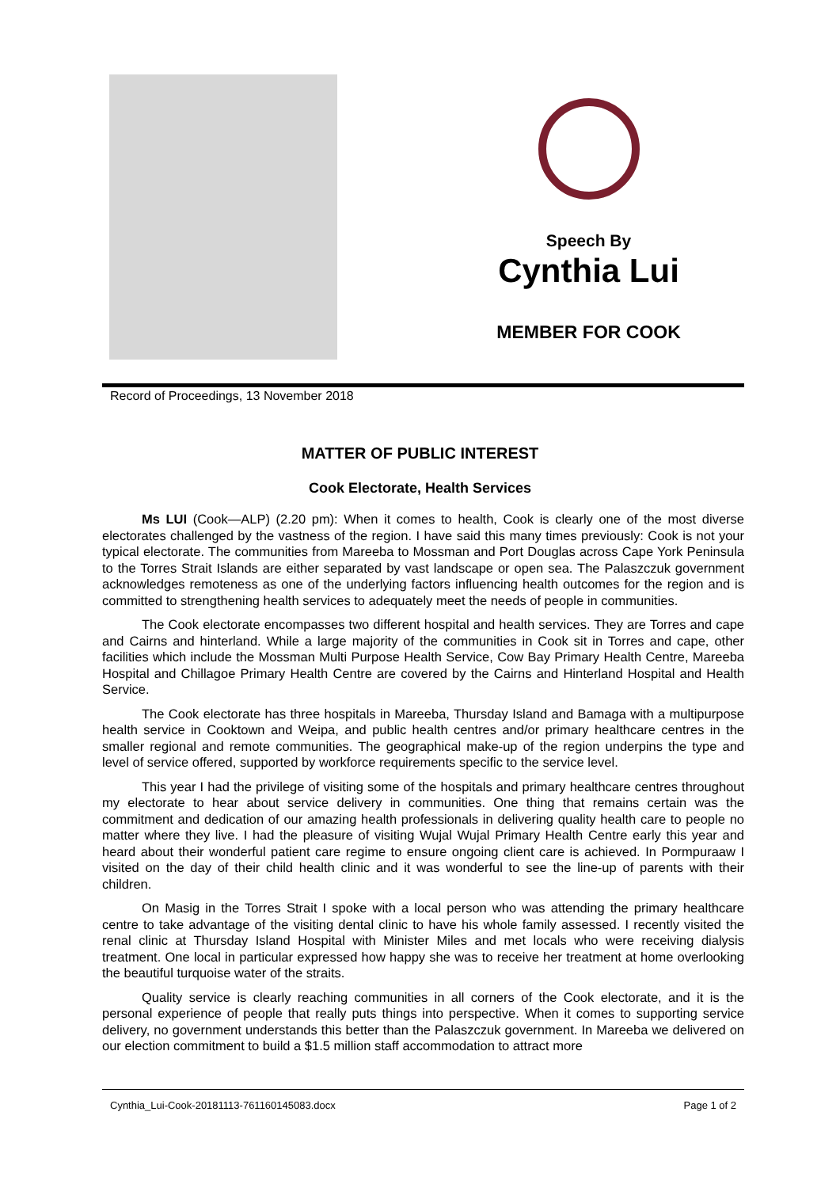Speech By
Cynthia Lui
MEMBER FOR COOK
Record of Proceedings, 13 November 2018
MATTER OF PUBLIC INTEREST
Cook Electorate, Health Services
Ms LUI (Cook—ALP) (2.20 pm): When it comes to health, Cook is clearly one of the most diverse electorates challenged by the vastness of the region. I have said this many times previously: Cook is not your typical electorate. The communities from Mareeba to Mossman and Port Douglas across Cape York Peninsula to the Torres Strait Islands are either separated by vast landscape or open sea. The Palaszczuk government acknowledges remoteness as one of the underlying factors influencing health outcomes for the region and is committed to strengthening health services to adequately meet the needs of people in communities.
The Cook electorate encompasses two different hospital and health services. They are Torres and cape and Cairns and hinterland. While a large majority of the communities in Cook sit in Torres and cape, other facilities which include the Mossman Multi Purpose Health Service, Cow Bay Primary Health Centre, Mareeba Hospital and Chillagoe Primary Health Centre are covered by the Cairns and Hinterland Hospital and Health Service.
The Cook electorate has three hospitals in Mareeba, Thursday Island and Bamaga with a multipurpose health service in Cooktown and Weipa, and public health centres and/or primary healthcare centres in the smaller regional and remote communities. The geographical make-up of the region underpins the type and level of service offered, supported by workforce requirements specific to the service level.
This year I had the privilege of visiting some of the hospitals and primary healthcare centres throughout my electorate to hear about service delivery in communities. One thing that remains certain was the commitment and dedication of our amazing health professionals in delivering quality health care to people no matter where they live. I had the pleasure of visiting Wujal Wujal Primary Health Centre early this year and heard about their wonderful patient care regime to ensure ongoing client care is achieved. In Pormpuraaw I visited on the day of their child health clinic and it was wonderful to see the line-up of parents with their children.
On Masig in the Torres Strait I spoke with a local person who was attending the primary healthcare centre to take advantage of the visiting dental clinic to have his whole family assessed. I recently visited the renal clinic at Thursday Island Hospital with Minister Miles and met locals who were receiving dialysis treatment. One local in particular expressed how happy she was to receive her treatment at home overlooking the beautiful turquoise water of the straits.
Quality service is clearly reaching communities in all corners of the Cook electorate, and it is the personal experience of people that really puts things into perspective. When it comes to supporting service delivery, no government understands this better than the Palaszczuk government. In Mareeba we delivered on our election commitment to build a $1.5 million staff accommodation to attract more
Cynthia_Lui-Cook-20181113-761160145083.docx Page 1 of 2